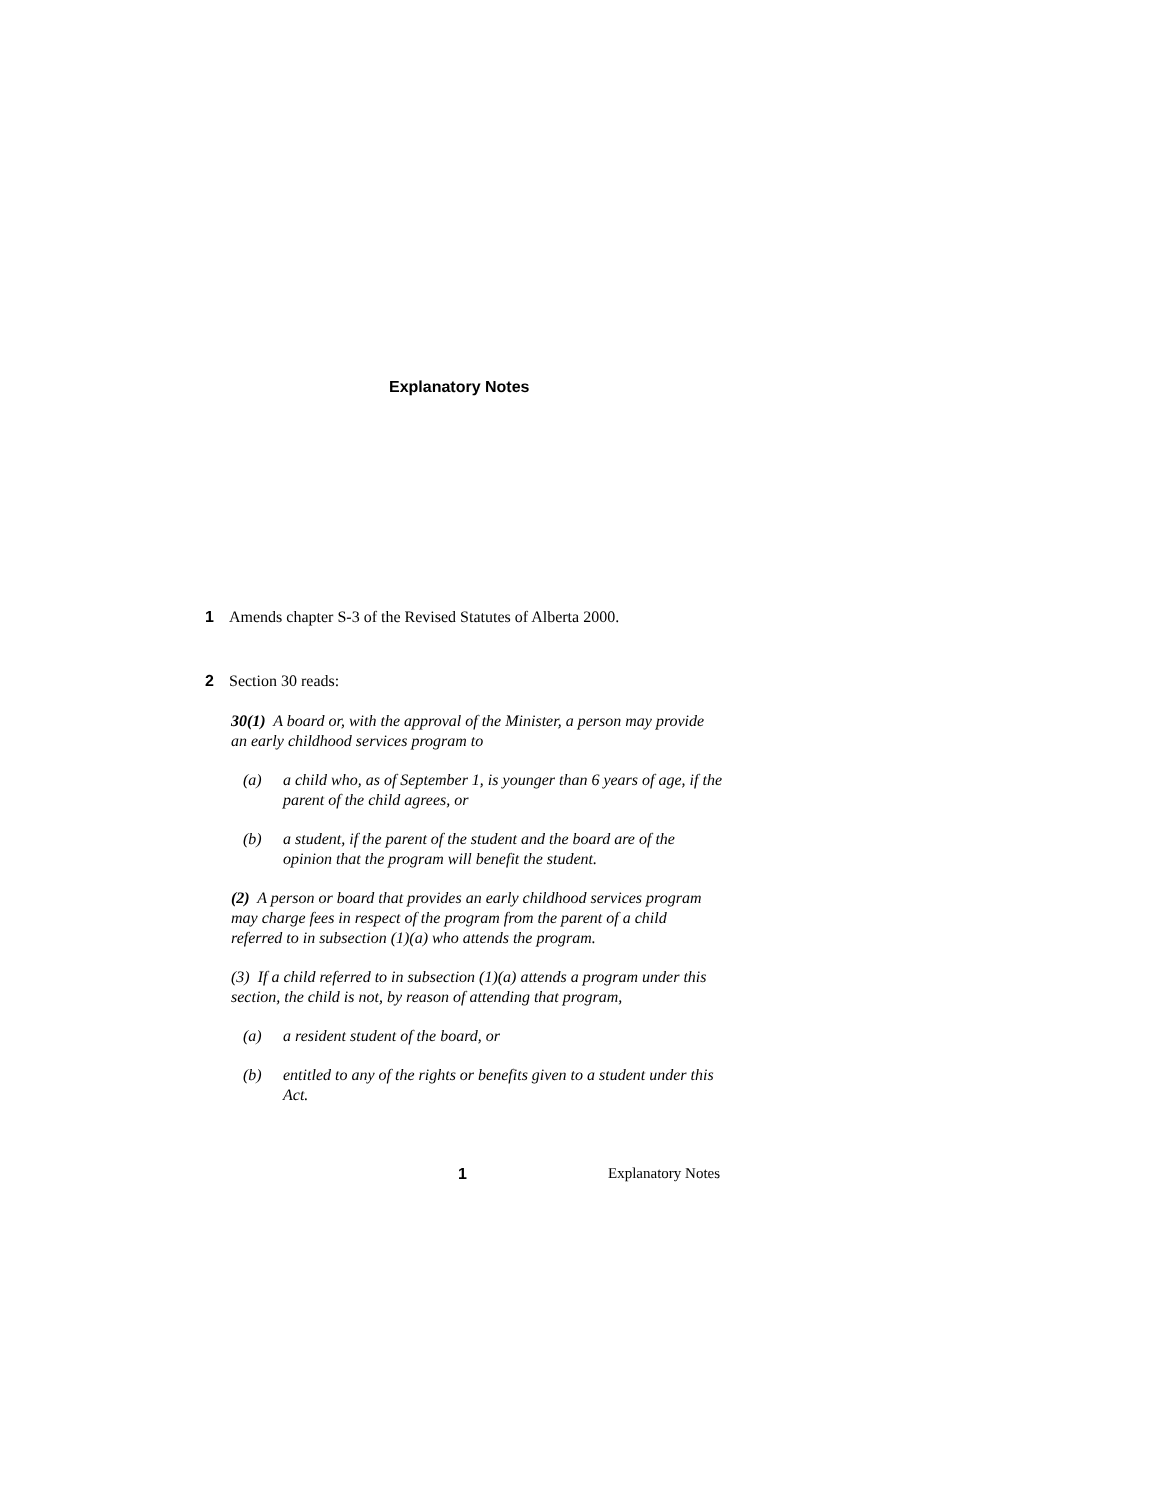Explanatory Notes
1 Amends chapter S-3 of the Revised Statutes of Alberta 2000.
2 Section 30 reads:
30(1) A board or, with the approval of the Minister, a person may provide an early childhood services program to
(a) a child who, as of September 1, is younger than 6 years of age, if the parent of the child agrees, or
(b) a student, if the parent of the student and the board are of the opinion that the program will benefit the student.
(2) A person or board that provides an early childhood services program may charge fees in respect of the program from the parent of a child referred to in subsection (1)(a) who attends the program.
(3) If a child referred to in subsection (1)(a) attends a program under this section, the child is not, by reason of attending that program,
(a) a resident student of the board, or
(b) entitled to any of the rights or benefits given to a student under this Act.
1 Explanatory Notes